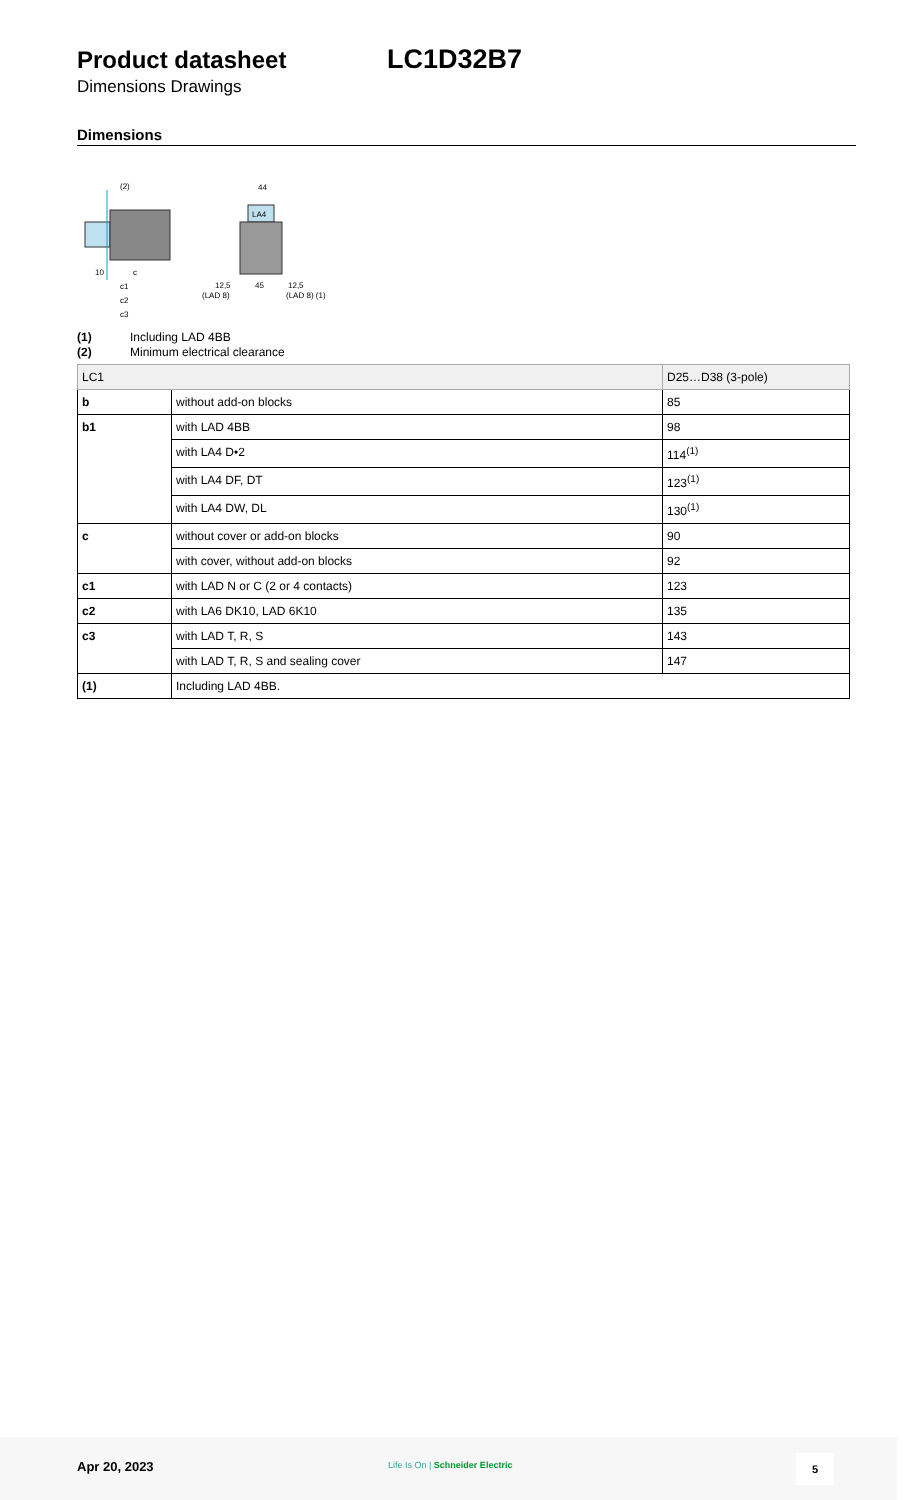Product datasheet LC1D32B7
Dimensions Drawings
Dimensions
(2)
10
c
c1
c2
c3
44
LA4
12,5
45
12,5
(LAD 8)
(LAD 8) (1)
(1) Including LAD 4BB
(2) Minimum electrical clearance
| LC1 | | D25…D38 (3-pole) |
| --- | --- | --- |
| b | without add-on blocks | 85 |
| b1 | with LAD 4BB | 98 |
| | with LA4 D•2 | 114<sup>(1)</sup> |
| | with LA4 DF, DT | 123<sup>(1)</sup> |
| | with LA4 DW, DL | 130<sup>(1)</sup> |
| c | without cover or add-on blocks | 90 |
| | with cover, without add-on blocks | 92 |
| c1 | with LAD N or C (2 or 4 contacts) | 123 |
| c2 | with LA6 DK10, LAD 6K10 | 135 |
| c3 | with LAD T, R, S | 143 |
| | with LAD T, R, S and sealing cover | 147 |
| (1) | Including LAD 4BB. | |
Apr 20, 2023
Life Is On | Schneider Electric
5